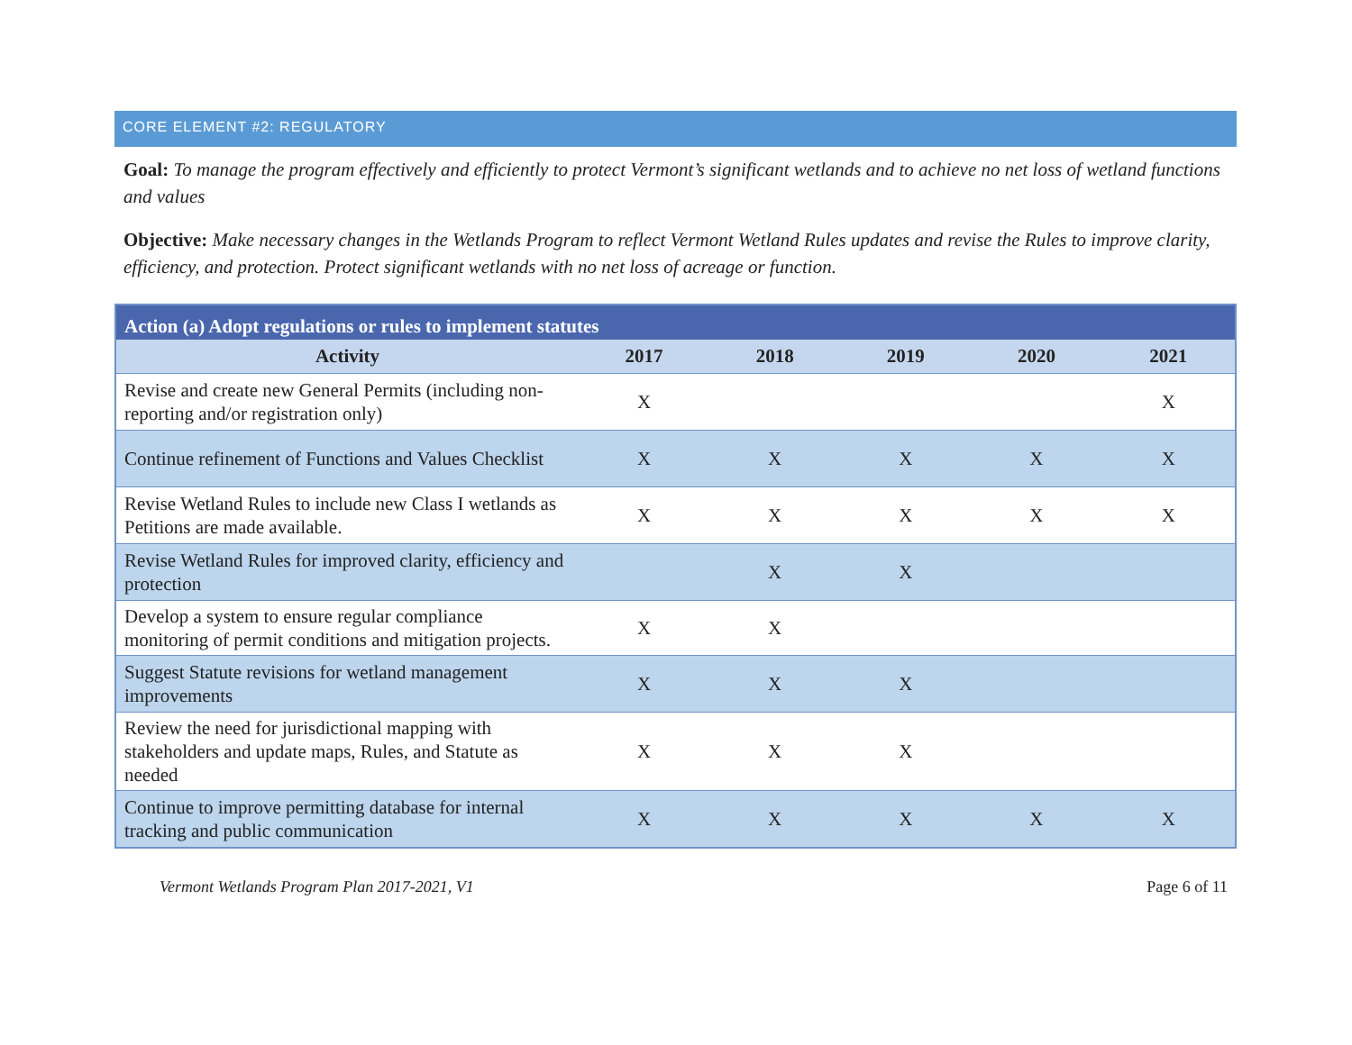CORE ELEMENT #2: REGULATORY
Goal: To manage the program effectively and efficiently to protect Vermont’s significant wetlands and to achieve no net loss of wetland functions and values
Objective: Make necessary changes in the Wetlands Program to reflect Vermont Wetland Rules updates and revise the Rules to improve clarity, efficiency, and protection. Protect significant wetlands with no net loss of acreage or function.
| Action (a) Adopt regulations or rules to implement statutes | | | | | |
| --- | --- | --- | --- | --- | --- |
| Activity | 2017 | 2018 | 2019 | 2020 | 2021 |
| Revise and create new General Permits (including non-reporting and/or registration only) | X | | | | X |
| Continue refinement of Functions and Values Checklist | X | X | X | X | X |
| Revise Wetland Rules to include new Class I wetlands as Petitions are made available. | X | X | X | X | X |
| Revise Wetland Rules for improved clarity, efficiency and protection | | X | X | | |
| Develop a system to ensure regular compliance monitoring of permit conditions and mitigation projects. | X | X | | | |
| Suggest Statute revisions for wetland management improvements | X | X | X | | |
| Review the need for jurisdictional mapping with stakeholders and update maps, Rules, and Statute as needed | X | X | X | | |
| Continue to improve permitting database for internal tracking and public communication | X | X | X | X | X |
Vermont Wetlands Program Plan 2017-2021, V1 Page 6 of 11